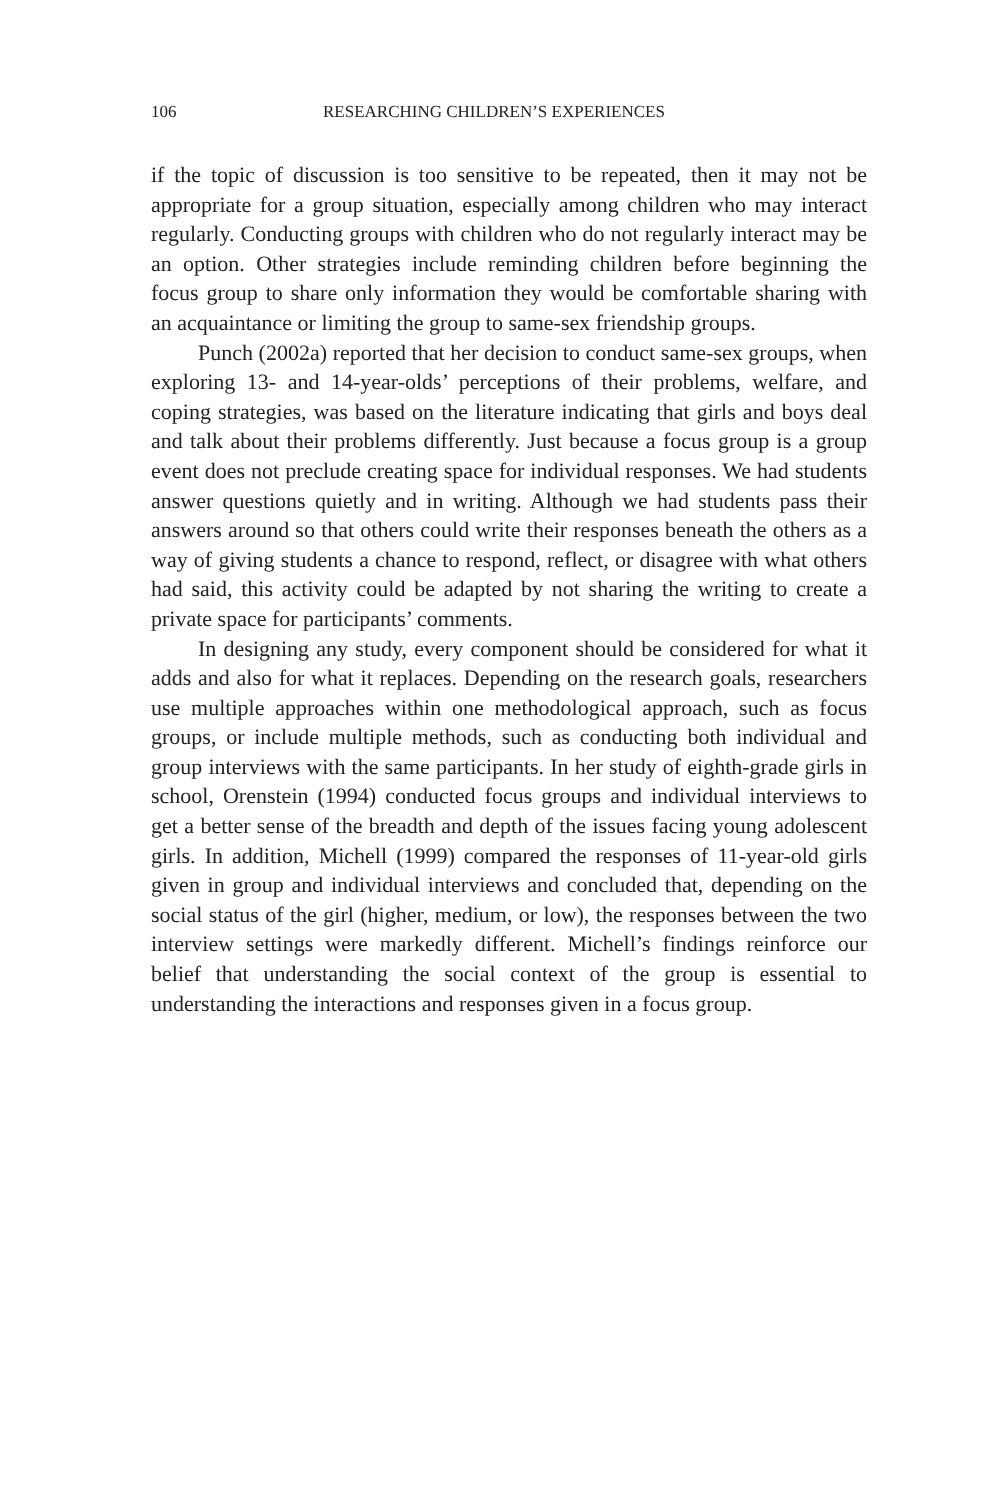106 RESEARCHING CHILDREN’S EXPERIENCES
if the topic of discussion is too sensitive to be repeated, then it may not be appropriate for a group situation, especially among children who may interact regularly. Conducting groups with children who do not regularly interact may be an option. Other strategies include reminding children before beginning the focus group to share only information they would be comfortable sharing with an acquaintance or limiting the group to same-sex friendship groups.
Punch (2002a) reported that her decision to conduct same-sex groups, when exploring 13- and 14-year-olds’ perceptions of their problems, welfare, and coping strategies, was based on the literature indicating that girls and boys deal and talk about their problems differently. Just because a focus group is a group event does not preclude creating space for individual responses. We had students answer questions quietly and in writing. Although we had students pass their answers around so that others could write their responses beneath the others as a way of giving students a chance to respond, reflect, or disagree with what others had said, this activity could be adapted by not sharing the writing to create a private space for participants’ comments.
In designing any study, every component should be considered for what it adds and also for what it replaces. Depending on the research goals, researchers use multiple approaches within one methodological approach, such as focus groups, or include multiple methods, such as conducting both individual and group interviews with the same participants. In her study of eighth-grade girls in school, Orenstein (1994) conducted focus groups and individual interviews to get a better sense of the breadth and depth of the issues facing young adolescent girls. In addition, Michell (1999) compared the responses of 11-year-old girls given in group and individual interviews and concluded that, depending on the social status of the girl (higher, medium, or low), the responses between the two interview settings were markedly different. Michell’s findings reinforce our belief that understanding the social context of the group is essential to understanding the interactions and responses given in a focus group.